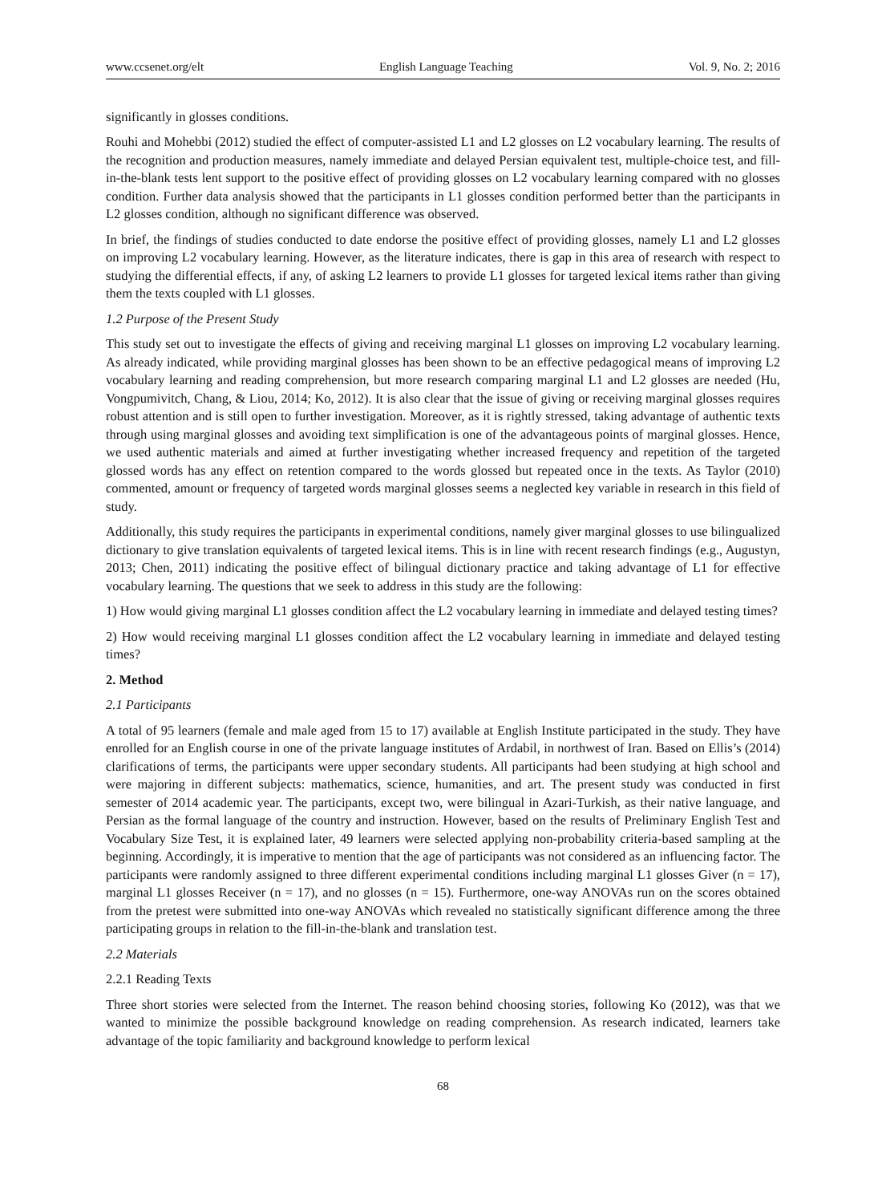www.ccsenet.org/elt English Language Teaching Vol. 9, No. 2; 2016
significantly in glosses conditions.
Rouhi and Mohebbi (2012) studied the effect of computer-assisted L1 and L2 glosses on L2 vocabulary learning. The results of the recognition and production measures, namely immediate and delayed Persian equivalent test, multiple-choice test, and fill-in-the-blank tests lent support to the positive effect of providing glosses on L2 vocabulary learning compared with no glosses condition. Further data analysis showed that the participants in L1 glosses condition performed better than the participants in L2 glosses condition, although no significant difference was observed.
In brief, the findings of studies conducted to date endorse the positive effect of providing glosses, namely L1 and L2 glosses on improving L2 vocabulary learning. However, as the literature indicates, there is gap in this area of research with respect to studying the differential effects, if any, of asking L2 learners to provide L1 glosses for targeted lexical items rather than giving them the texts coupled with L1 glosses.
1.2 Purpose of the Present Study
This study set out to investigate the effects of giving and receiving marginal L1 glosses on improving L2 vocabulary learning. As already indicated, while providing marginal glosses has been shown to be an effective pedagogical means of improving L2 vocabulary learning and reading comprehension, but more research comparing marginal L1 and L2 glosses are needed (Hu, Vongpumivitch, Chang, & Liou, 2014; Ko, 2012). It is also clear that the issue of giving or receiving marginal glosses requires robust attention and is still open to further investigation. Moreover, as it is rightly stressed, taking advantage of authentic texts through using marginal glosses and avoiding text simplification is one of the advantageous points of marginal glosses. Hence, we used authentic materials and aimed at further investigating whether increased frequency and repetition of the targeted glossed words has any effect on retention compared to the words glossed but repeated once in the texts. As Taylor (2010) commented, amount or frequency of targeted words marginal glosses seems a neglected key variable in research in this field of study.
Additionally, this study requires the participants in experimental conditions, namely giver marginal glosses to use bilingualized dictionary to give translation equivalents of targeted lexical items. This is in line with recent research findings (e.g., Augustyn, 2013; Chen, 2011) indicating the positive effect of bilingual dictionary practice and taking advantage of L1 for effective vocabulary learning. The questions that we seek to address in this study are the following:
1) How would giving marginal L1 glosses condition affect the L2 vocabulary learning in immediate and delayed testing times?
2) How would receiving marginal L1 glosses condition affect the L2 vocabulary learning in immediate and delayed testing times?
2. Method
2.1 Participants
A total of 95 learners (female and male aged from 15 to 17) available at English Institute participated in the study. They have enrolled for an English course in one of the private language institutes of Ardabil, in northwest of Iran. Based on Ellis’s (2014) clarifications of terms, the participants were upper secondary students. All participants had been studying at high school and were majoring in different subjects: mathematics, science, humanities, and art. The present study was conducted in first semester of 2014 academic year. The participants, except two, were bilingual in Azari-Turkish, as their native language, and Persian as the formal language of the country and instruction. However, based on the results of Preliminary English Test and Vocabulary Size Test, it is explained later, 49 learners were selected applying non-probability criteria-based sampling at the beginning. Accordingly, it is imperative to mention that the age of participants was not considered as an influencing factor. The participants were randomly assigned to three different experimental conditions including marginal L1 glosses Giver (n = 17), marginal L1 glosses Receiver (n = 17), and no glosses (n = 15). Furthermore, one-way ANOVAs run on the scores obtained from the pretest were submitted into one-way ANOVAs which revealed no statistically significant difference among the three participating groups in relation to the fill-in-the-blank and translation test.
2.2 Materials
2.2.1 Reading Texts
Three short stories were selected from the Internet. The reason behind choosing stories, following Ko (2012), was that we wanted to minimize the possible background knowledge on reading comprehension. As research indicated, learners take advantage of the topic familiarity and background knowledge to perform lexical
68